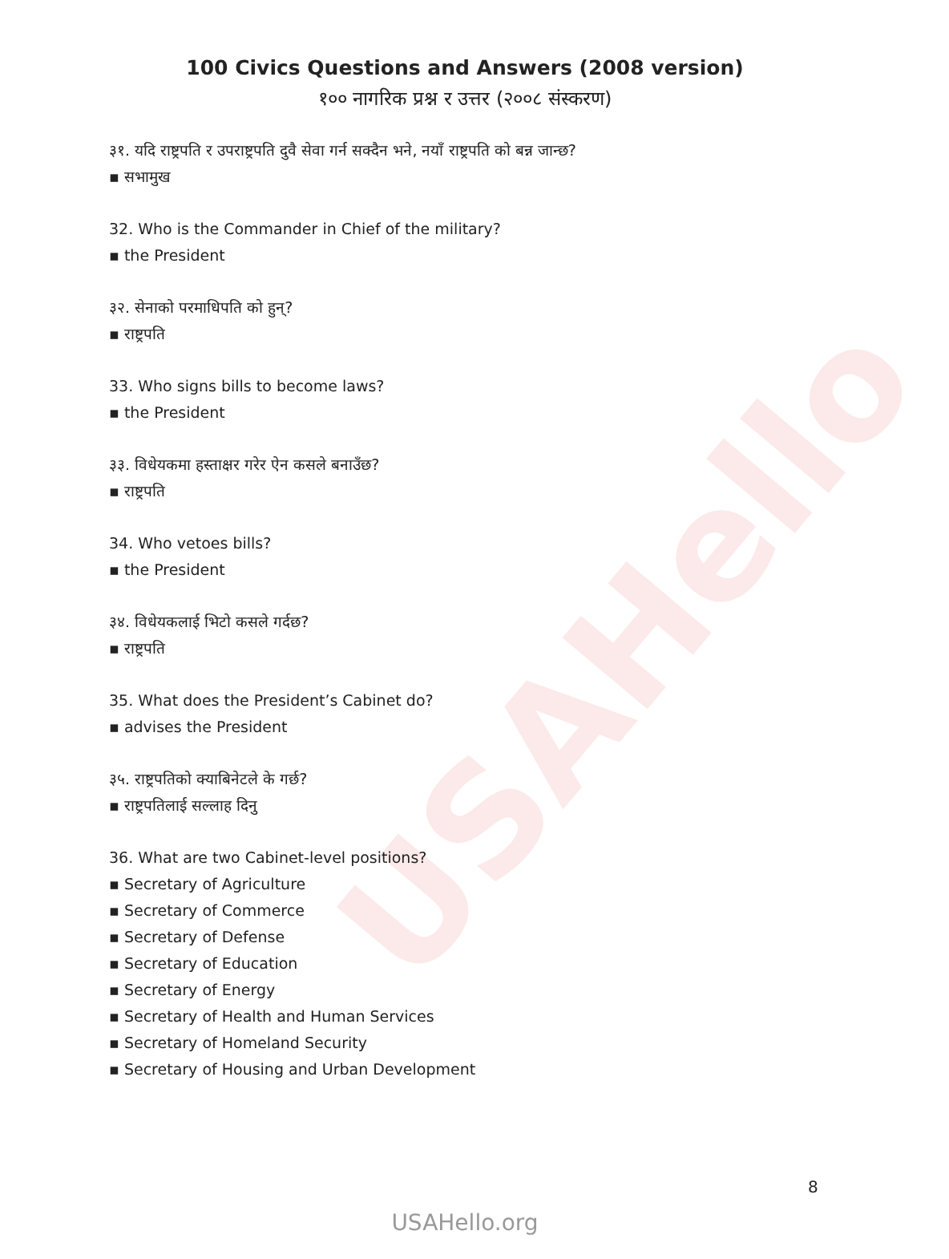USAHello
100 Civics Questions and Answers (2008 version)
१०० नागरिक प्रश्न र उत्तर (२००८ संस्करण)
३१. यदि राष्ट्रपति र उपराष्ट्रपति दुवै सेवा गर्न सक्दैन भने, नयाँ राष्ट्रपति को बन्न जान्छ?
▪ सभामुख
32. Who is the Commander in Chief of the military?
▪ the President
३२. सेनाको परमाधिपति को हुन्?
▪ राष्ट्रपति
33. Who signs bills to become laws?
▪ the President
३३. विधेयकमा हस्ताक्षर गरेर ऐन कसले बनाउँछ?
▪ राष्ट्रपति
34. Who vetoes bills?
▪ the President
३४. विधेयकलाई भिटो कसले गर्दछ?
▪ राष्ट्रपति
35. What does the President’s Cabinet do?
▪ advises the President
३५. राष्ट्रपतिको क्याबिनेटले के गर्छ?
▪ राष्ट्रपतिलाई सल्लाह दिनु
36. What are two Cabinet-level positions?
▪ Secretary of Agriculture
▪ Secretary of Commerce
▪ Secretary of Defense
▪ Secretary of Education
▪ Secretary of Energy
▪ Secretary of Health and Human Services
▪ Secretary of Homeland Security
▪ Secretary of Housing and Urban Development
8
USAHello.org